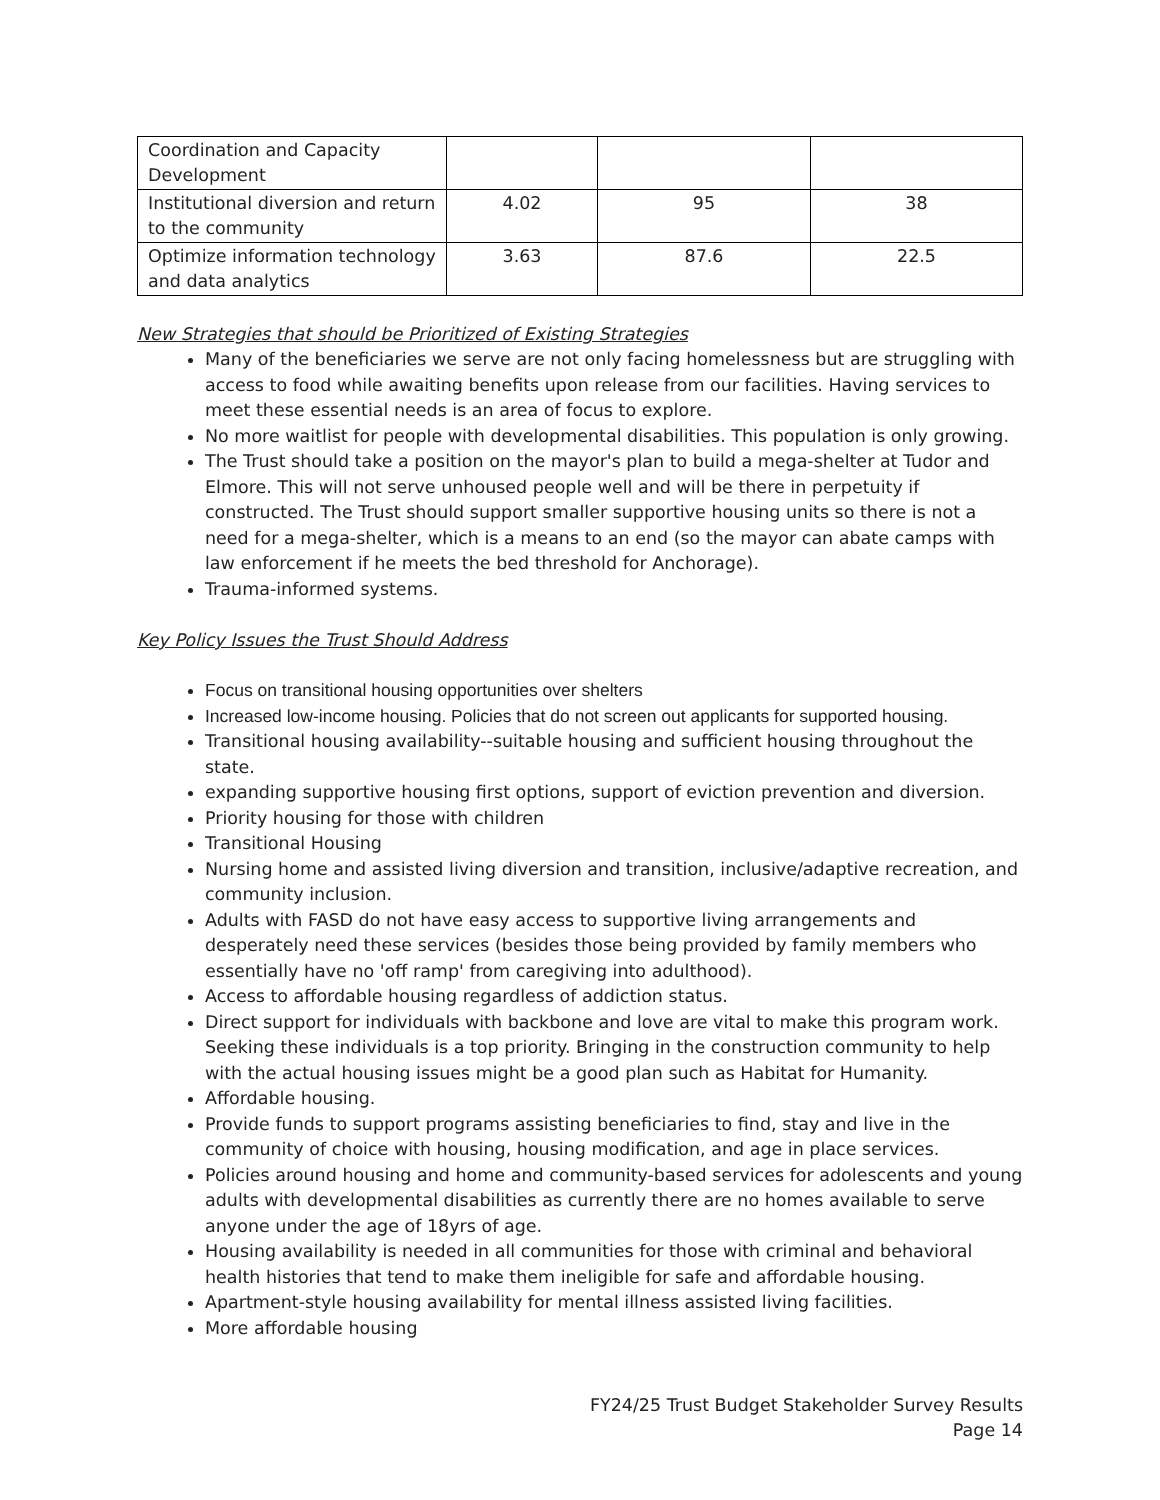| Coordination and Capacity Development | | | |
| Institutional diversion and return to the community | 4.02 | 95 | 38 |
| Optimize information technology and data analytics | 3.63 | 87.6 | 22.5 |
New Strategies that should be Prioritized of Existing Strategies
Many of the beneficiaries we serve are not only facing homelessness but are struggling with access to food while awaiting benefits upon release from our facilities. Having services to meet these essential needs is an area of focus to explore.
No more waitlist for people with developmental disabilities. This population is only growing.
The Trust should take a position on the mayor's plan to build a mega-shelter at Tudor and Elmore. This will not serve unhoused people well and will be there in perpetuity if constructed. The Trust should support smaller supportive housing units so there is not a need for a mega-shelter, which is a means to an end (so the mayor can abate camps with law enforcement if he meets the bed threshold for Anchorage).
Trauma-informed systems.
Key Policy Issues the Trust Should Address
Focus on transitional housing opportunities over shelters
Increased low-income housing. Policies that do not screen out applicants for supported housing.
Transitional housing availability--suitable housing and sufficient housing throughout the state.
expanding supportive housing first options, support of eviction prevention and diversion.
Priority housing for those with children
Transitional Housing
Nursing home and assisted living diversion and transition, inclusive/adaptive recreation, and community inclusion.
Adults with FASD do not have easy access to supportive living arrangements and desperately need these services (besides those being provided by family members who essentially have no 'off ramp' from caregiving into adulthood).
Access to affordable housing regardless of addiction status.
Direct support for individuals with backbone and love are vital to make this program work. Seeking these individuals is a top priority. Bringing in the construction community to help with the actual housing issues might be a good plan such as Habitat for Humanity.
Affordable housing.
Provide funds to support programs assisting beneficiaries to find, stay and live in the community of choice with housing, housing modification, and age in place services.
Policies around housing and home and community-based services for adolescents and young adults with developmental disabilities as currently there are no homes available to serve anyone under the age of 18yrs of age.
Housing availability is needed in all communities for those with criminal and behavioral health histories that tend to make them ineligible for safe and affordable housing.
Apartment-style housing availability for mental illness assisted living facilities.
More affordable housing
FY24/25 Trust Budget Stakeholder Survey Results
Page 14